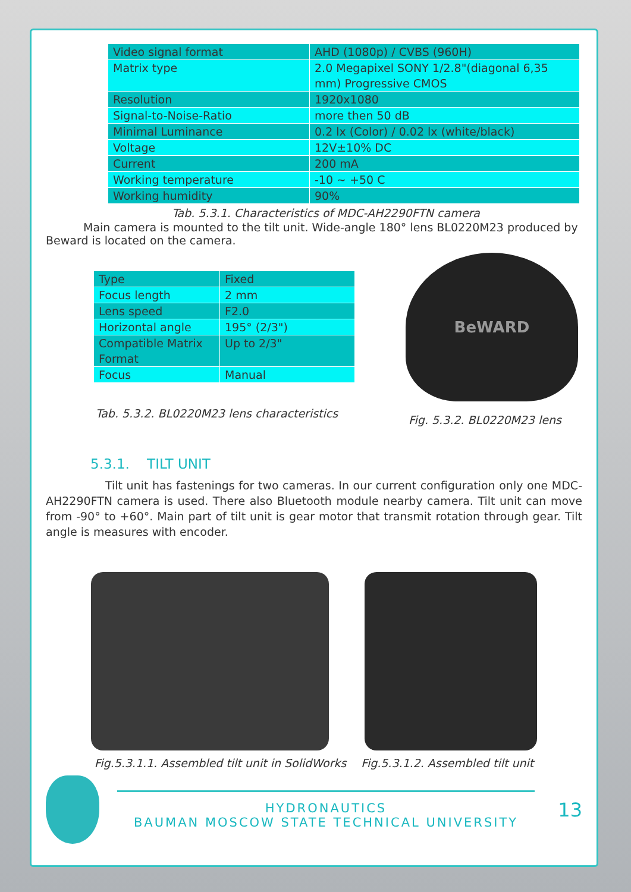| Video signal format | AHD (1080p) / CVBS (960H) |
| Matrix type | 2.0 Megapixel SONY 1/2.8"(diagonal 6,35 mm) Progressive CMOS |
| Resolution | 1920x1080 |
| Signal-to-Noise-Ratio | more then 50 dB |
| Minimal Luminance | 0.2 lx (Color) / 0.02 lx (white/black) |
| Voltage | 12V±10% DC |
| Current | 200 mA |
| Working temperature | -10 ~ +50 C |
| Working humidity | 90% |
Tab. 5.3.1. Characteristics of MDC-AH2290FTN camera
Main camera is mounted to the tilt unit. Wide-angle 180° lens BL0220M23 produced by Beward is located on the camera.
| Type | Fixed |
| Focus length | 2 mm |
| Lens speed | F2.0 |
| Horizontal angle | 195° (2/3") |
| Compatible Matrix Format | Up to 2/3" |
| Focus | Manual |
Tab. 5.3.2. BL0220M23 lens characteristics
BeWARD
Fig. 5.3.2. BL0220M23 lens
5.3.1. TILT UNIT
Tilt unit has fastenings for two cameras. In our current configuration only one MDC-AH2290FTN camera is used. There also Bluetooth module nearby camera. Tilt unit can move from -90° to +60°. Main part of tilt unit is gear motor that transmit rotation through gear. Tilt angle is measures with encoder.
Fig.5.3.1.1. Assembled tilt unit in SolidWorks Fig.5.3.1.2. Assembled tilt unit
HYDRONAUTICS
BAUMAN MOSCOW STATE TECHNICAL UNIVERSITY
13